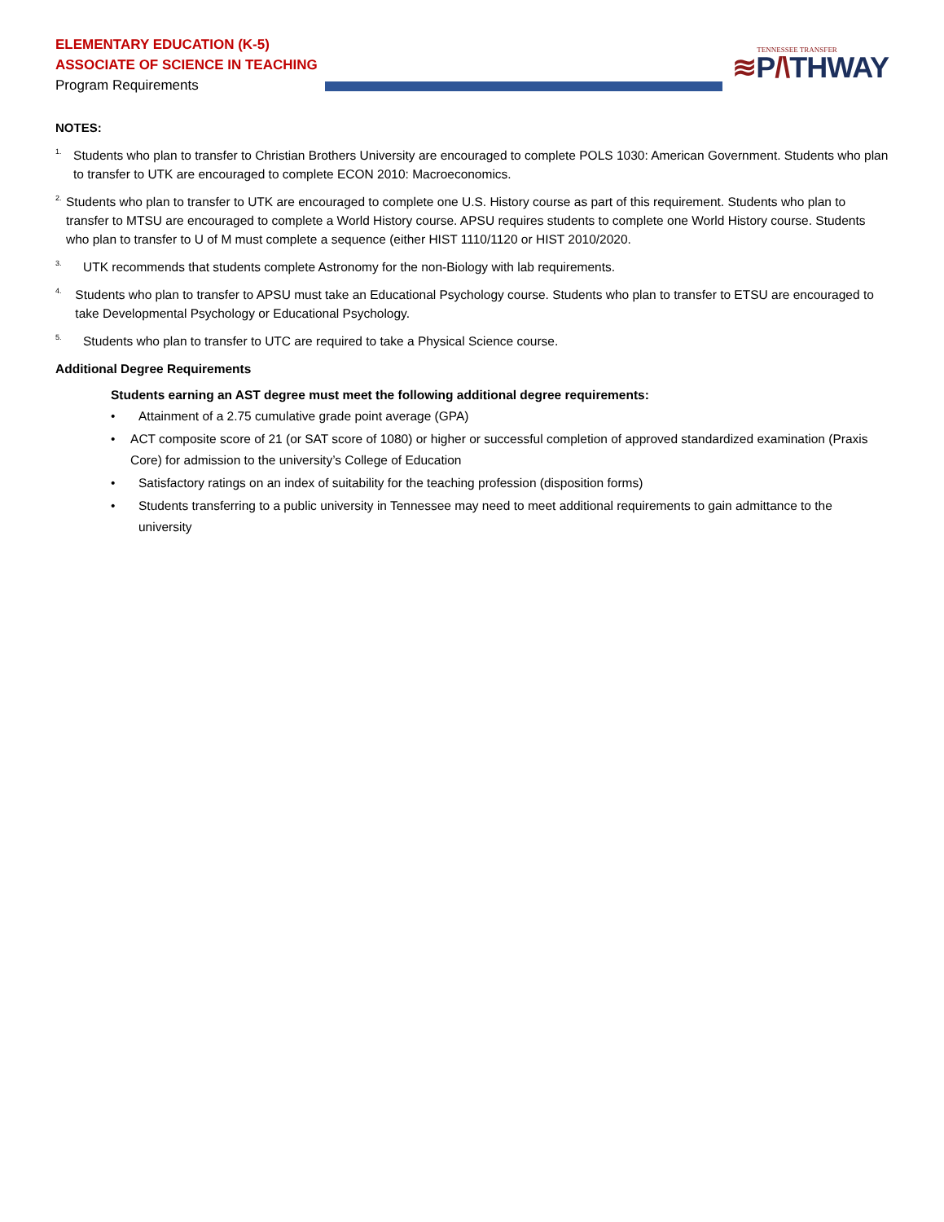ELEMENTARY EDUCATION (K-5)
ASSOCIATE OF SCIENCE IN TEACHING
Program Requirements
TENNESSEE TRANSFER
≋P/\THWAY
NOTES:
1.
Students who plan to transfer to Christian Brothers University are encouraged to complete POLS 1030: American Government. Students who plan to transfer to UTK are encouraged to complete ECON 2010: Macroeconomics.
2.
Students who plan to transfer to UTK are encouraged to complete one U.S. History course as part of this requirement. Students who plan to transfer to MTSU are encouraged to complete a World History course. APSU requires students to complete one World History course. Students who plan to transfer to U of M must complete a sequence (either HIST 1110/1120 or HIST 2010/2020.
3.
UTK recommends that students complete Astronomy for the non-Biology with lab requirements.
4.
Students who plan to transfer to APSU must take an Educational Psychology course. Students who plan to transfer to ETSU are encouraged to take Developmental Psychology or Educational Psychology.
5.
Students who plan to transfer to UTC are required to take a Physical Science course.
Additional Degree Requirements
Students earning an AST degree must meet the following additional degree requirements:
• Attainment of a 2.75 cumulative grade point average (GPA)
• ACT composite score of 21 (or SAT score of 1080) or higher or successful completion of approved standardized examination (Praxis Core) for admission to the university’s College of Education
• Satisfactory ratings on an index of suitability for the teaching profession (disposition forms)
• Students transferring to a public university in Tennessee may need to meet additional requirements to gain admittance to the university